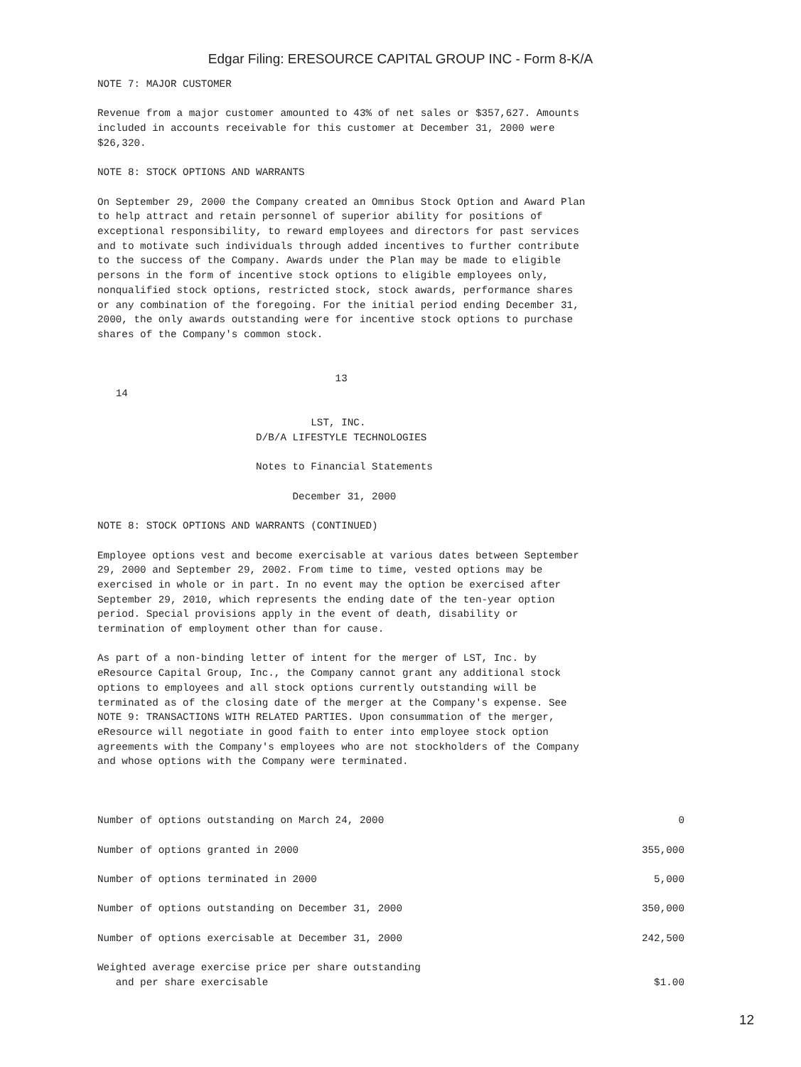Edgar Filing: ERESOURCE CAPITAL GROUP INC - Form 8-K/A
NOTE 7: MAJOR CUSTOMER

Revenue from a major customer amounted to 43% of net sales or $357,627. Amounts
included in accounts receivable for this customer at December 31, 2000 were
$26,320.

NOTE 8: STOCK OPTIONS AND WARRANTS

On September 29, 2000 the Company created an Omnibus Stock Option and Award Plan
to help attract and retain personnel of superior ability for positions of
exceptional responsibility, to reward employees and directors for past services
and to motivate such individuals through added incentives to further contribute
to the success of the Company. Awards under the Plan may be made to eligible
persons in the form of incentive stock options to eligible employees only,
nonqualified stock options, restricted stock, stock awards, performance shares
or any combination of the foregoing. For the initial period ending December 31,
2000, the only awards outstanding were for incentive stock options to purchase
shares of the Company's common stock.


                                       13
   14

                                   LST, INC.
                          D/B/A LIFESTYLE TECHNOLOGIES

                          Notes to Financial Statements

                                December 31, 2000

NOTE 8: STOCK OPTIONS AND WARRANTS (CONTINUED)

Employee options vest and become exercisable at various dates between September
29, 2000 and September 29, 2002. From time to time, vested options may be
exercised in whole or in part. In no event may the option be exercised after
September 29, 2010, which represents the ending date of the ten-year option
period. Special provisions apply in the event of death, disability or
termination of employment other than for cause.

As part of a non-binding letter of intent for the merger of LST, Inc. by
eResource Capital Group, Inc., the Company cannot grant any additional stock
options to employees and all stock options currently outstanding will be
terminated as of the closing date of the merger at the Company's expense. See
NOTE 9: TRANSACTIONS WITH RELATED PARTIES. Upon consummation of the merger,
eResource will negotiate in good faith to enter into employee stock option
agreements with the Company's employees who are not stockholders of the Company
and whose options with the Company were terminated.
| Number of options outstanding on March 24, 2000 | 0 |
| Number of options granted in 2000 | 355,000 |
| Number of options terminated in 2000 | 5,000 |
| Number of options outstanding on December 31, 2000 | 350,000 |
| Number of options exercisable at December 31, 2000 | 242,500 |
| Weighted average exercise price per share outstanding and per share exercisable | $1.00 |
12